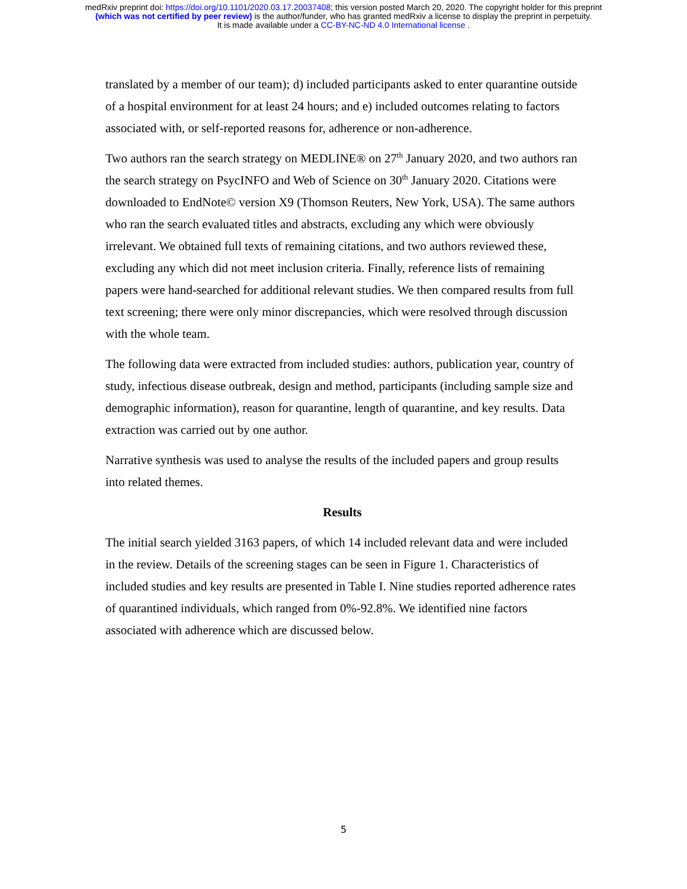medRxiv preprint doi: https://doi.org/10.1101/2020.03.17.20037408; this version posted March 20, 2020. The copyright holder for this preprint
(which was not certified by peer review) is the author/funder, who has granted medRxiv a license to display the preprint in perpetuity.
It is made available under a CC-BY-NC-ND 4.0 International license .
translated by a member of our team); d) included participants asked to enter quarantine outside of a hospital environment for at least 24 hours; and e) included outcomes relating to factors associated with, or self-reported reasons for, adherence or non-adherence.
Two authors ran the search strategy on MEDLINE® on 27<sup>th</sup> January 2020, and two authors ran the search strategy on PsycINFO and Web of Science on 30<sup>th</sup> January 2020. Citations were downloaded to EndNote© version X9 (Thomson Reuters, New York, USA). The same authors who ran the search evaluated titles and abstracts, excluding any which were obviously irrelevant. We obtained full texts of remaining citations, and two authors reviewed these, excluding any which did not meet inclusion criteria. Finally, reference lists of remaining papers were hand-searched for additional relevant studies. We then compared results from full text screening; there were only minor discrepancies, which were resolved through discussion with the whole team.
The following data were extracted from included studies: authors, publication year, country of study, infectious disease outbreak, design and method, participants (including sample size and demographic information), reason for quarantine, length of quarantine, and key results. Data extraction was carried out by one author.
Narrative synthesis was used to analyse the results of the included papers and group results into related themes.
Results
The initial search yielded 3163 papers, of which 14 included relevant data and were included in the review. Details of the screening stages can be seen in Figure 1. Characteristics of included studies and key results are presented in Table I. Nine studies reported adherence rates of quarantined individuals, which ranged from 0%-92.8%. We identified nine factors associated with adherence which are discussed below.
5